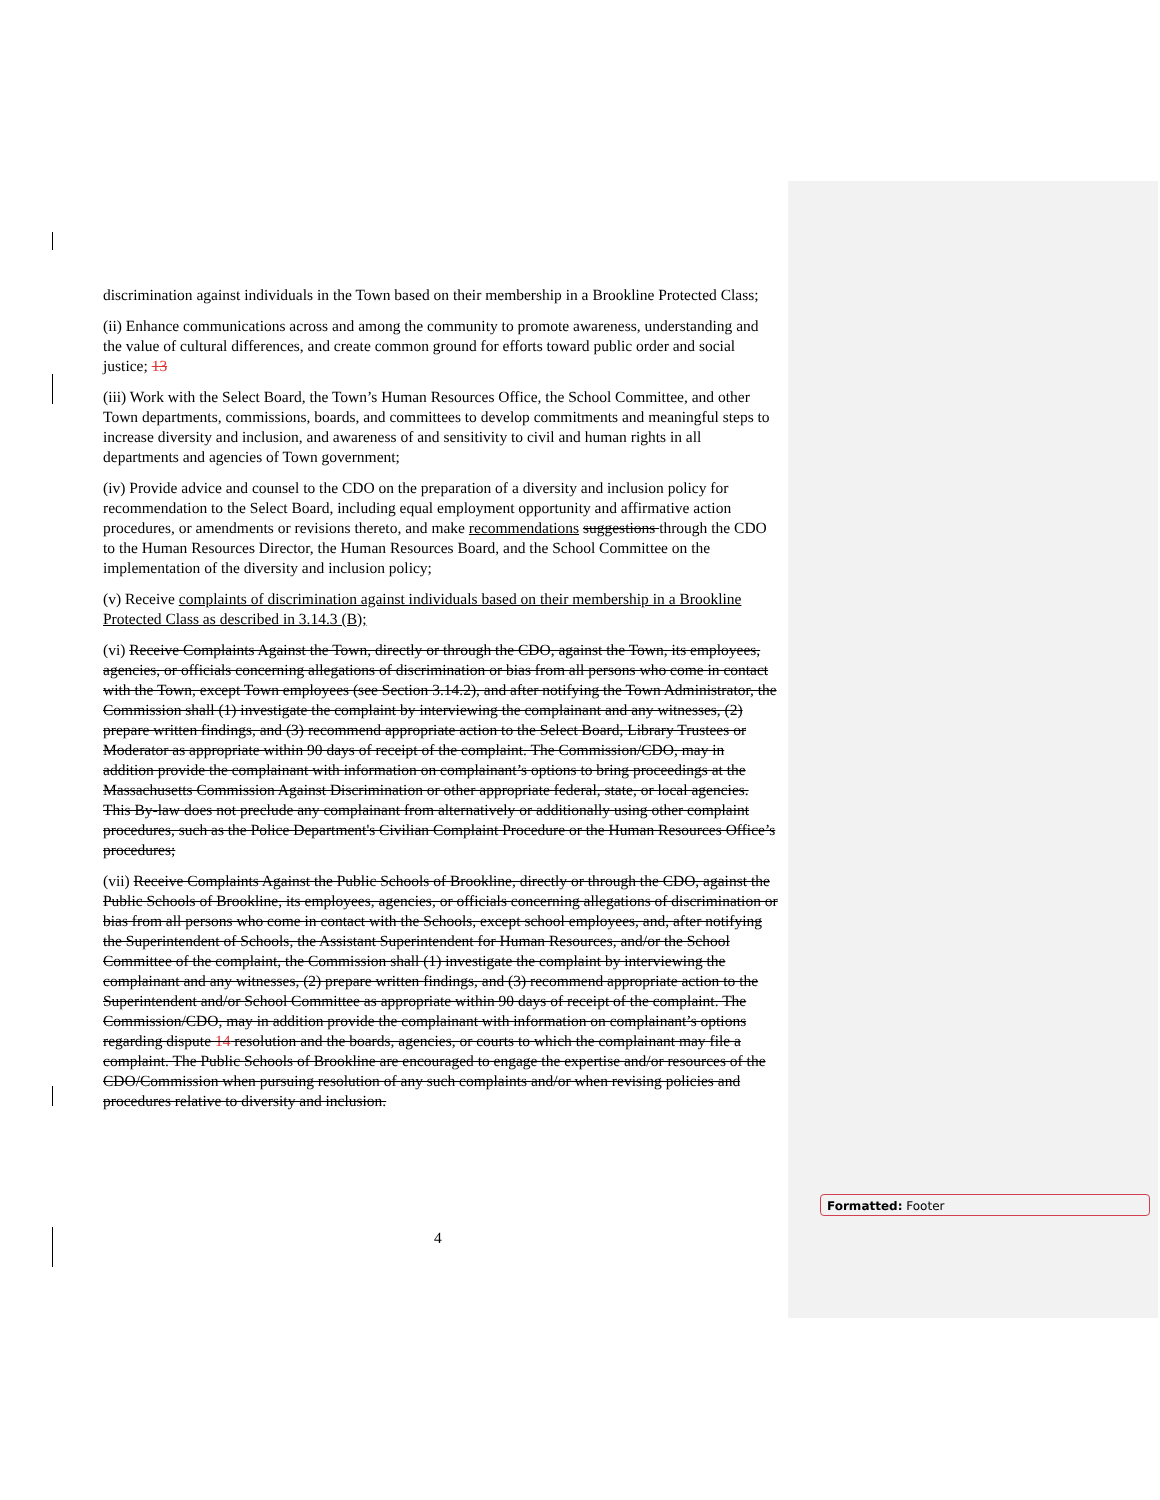discrimination against individuals in the Town based on their membership in a Brookline Protected Class;
(ii) Enhance communications across and among the community to promote awareness, understanding and the value of cultural differences, and create common ground for efforts toward public order and social justice; 13
(iii) Work with the Select Board, the Town’s Human Resources Office, the School Committee, and other Town departments, commissions, boards, and committees to develop commitments and meaningful steps to increase diversity and inclusion, and awareness of and sensitivity to civil and human rights in all departments and agencies of Town government;
(iv) Provide advice and counsel to the CDO on the preparation of a diversity and inclusion policy for recommendation to the Select Board, including equal employment opportunity and affirmative action procedures, or amendments or revisions thereto, and make recommendations suggestions through the CDO to the Human Resources Director, the Human Resources Board, and the School Committee on the implementation of the diversity and inclusion policy;
(v) Receive complaints of discrimination against individuals based on their membership in a Brookline Protected Class as described in 3.14.3 (B);
(vi) Receive Complaints Against the Town, directly or through the CDO, against the Town, its employees, agencies, or officials concerning allegations of discrimination or bias from all persons who come in contact with the Town, except Town employees (see Section 3.14.2), and after notifying the Town Administrator, the Commission shall (1) investigate the complaint by interviewing the complainant and any witnesses, (2) prepare written findings, and (3) recommend appropriate action to the Select Board, Library Trustees or Moderator as appropriate within 90 days of receipt of the complaint. The Commission/CDO, may in addition provide the complainant with information on complainant’s options to bring proceedings at the Massachusetts Commission Against Discrimination or other appropriate federal, state, or local agencies. This By-law does not preclude any complainant from alternatively or additionally using other complaint procedures, such as the Police Department's Civilian Complaint Procedure or the Human Resources Office’s procedures;
(vii) Receive Complaints Against the Public Schools of Brookline, directly or through the CDO, against the Public Schools of Brookline, its employees, agencies, or officials concerning allegations of discrimination or bias from all persons who come in contact with the Schools, except school employees, and, after notifying the Superintendent of Schools, the Assistant Superintendent for Human Resources, and/or the School Committee of the complaint, the Commission shall (1) investigate the complaint by interviewing the complainant and any witnesses, (2) prepare written findings, and (3) recommend appropriate action to the Superintendent and/or School Committee as appropriate within 90 days of receipt of the complaint. The Commission/CDO, may in addition provide the complainant with information on complainant’s options regarding dispute 14 resolution and the boards, agencies, or courts to which the complainant may file a complaint. The Public Schools of Brookline are encouraged to engage the expertise and/or resources of the CDO/Commission when pursuing resolution of any such complaints and/or when revising policies and procedures relative to diversity and inclusion.
4
Formatted: Footer